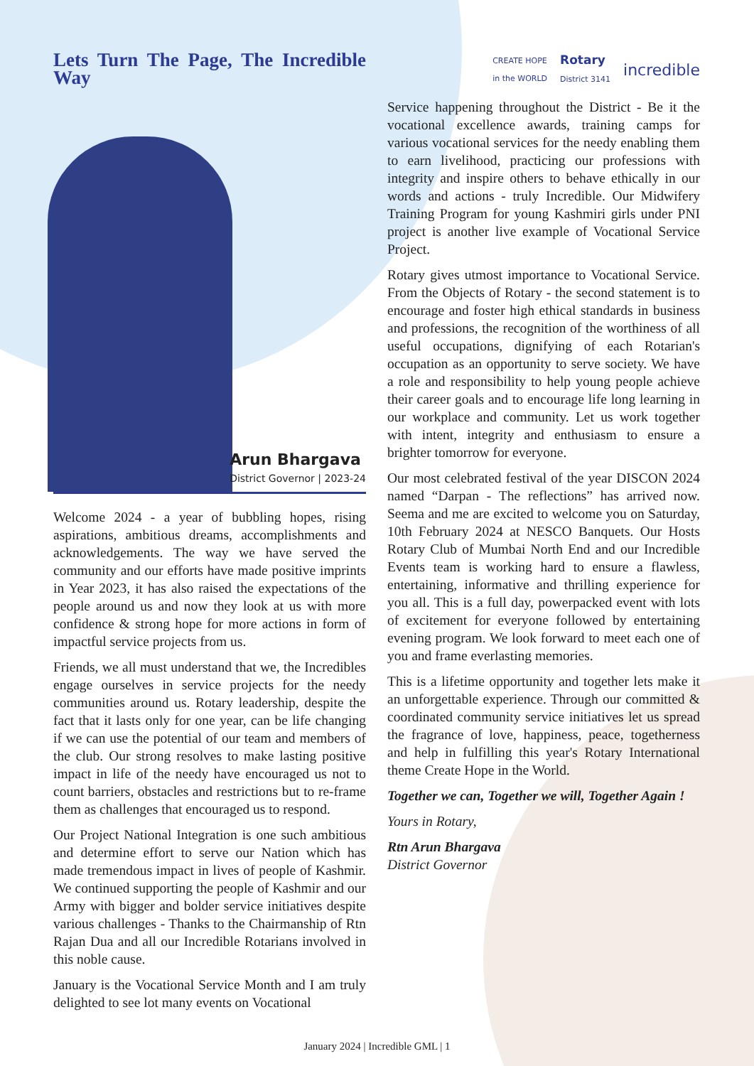Lets Turn The Page, The Incredible Way
Arun Bhargava
District Governor | 2023-24
Welcome 2024 - a year of bubbling hopes, rising aspirations, ambitious dreams, accomplishments and acknowledgements. The way we have served the community and our efforts have made positive imprints in Year 2023, it has also raised the expectations of the people around us and now they look at us with more confidence & strong hope for more actions in form of impactful service projects from us.
Friends, we all must understand that we, the Incredibles engage ourselves in service projects for the needy communities around us. Rotary leadership, despite the fact that it lasts only for one year, can be life changing if we can use the potential of our team and members of the club. Our strong resolves to make lasting positive impact in life of the needy have encouraged us not to count barriers, obstacles and restrictions but to re-frame them as challenges that encouraged us to respond.
Our Project National Integration is one such ambitious and determine effort to serve our Nation which has made tremendous impact in lives of people of Kashmir. We continued supporting the people of Kashmir and our Army with bigger and bolder service initiatives despite various challenges - Thanks to the Chairmanship of Rtn Rajan Dua and all our Incredible Rotarians involved in this noble cause.
January is the Vocational Service Month and I am truly delighted to see lot many events on Vocational
CREATE HOPE
in the WORLD Rotary
District 3141 incredible
Service happening throughout the District - Be it the vocational excellence awards, training camps for various vocational services for the needy enabling them to earn livelihood, practicing our professions with integrity and inspire others to behave ethically in our words and actions - truly Incredible. Our Midwifery Training Program for young Kashmiri girls under PNI project is another live example of Vocational Service Project.
Rotary gives utmost importance to Vocational Service. From the Objects of Rotary - the second statement is to encourage and foster high ethical standards in business and professions, the recognition of the worthiness of all useful occupations, dignifying of each Rotarian's occupation as an opportunity to serve society. We have a role and responsibility to help young people achieve their career goals and to encourage life long learning in our workplace and community. Let us work together with intent, integrity and enthusiasm to ensure a brighter tomorrow for everyone.
Our most celebrated festival of the year DISCON 2024 named “Darpan - The reflections” has arrived now. Seema and me are excited to welcome you on Saturday, 10th February 2024 at NESCO Banquets. Our Hosts Rotary Club of Mumbai North End and our Incredible Events team is working hard to ensure a flawless, entertaining, informative and thrilling experience for you all. This is a full day, powerpacked event with lots of excitement for everyone followed by entertaining evening program. We look forward to meet each one of you and frame everlasting memories.
This is a lifetime opportunity and together lets make it an unforgettable experience. Through our committed & coordinated community service initiatives let us spread the fragrance of love, happiness, peace, togetherness and help in fulfilling this year's Rotary International theme Create Hope in the World.
Together we can, Together we will, Together Again !
Yours in Rotary,
Rtn Arun Bhargava
District Governor
January 2024 | Incredible GML | 1